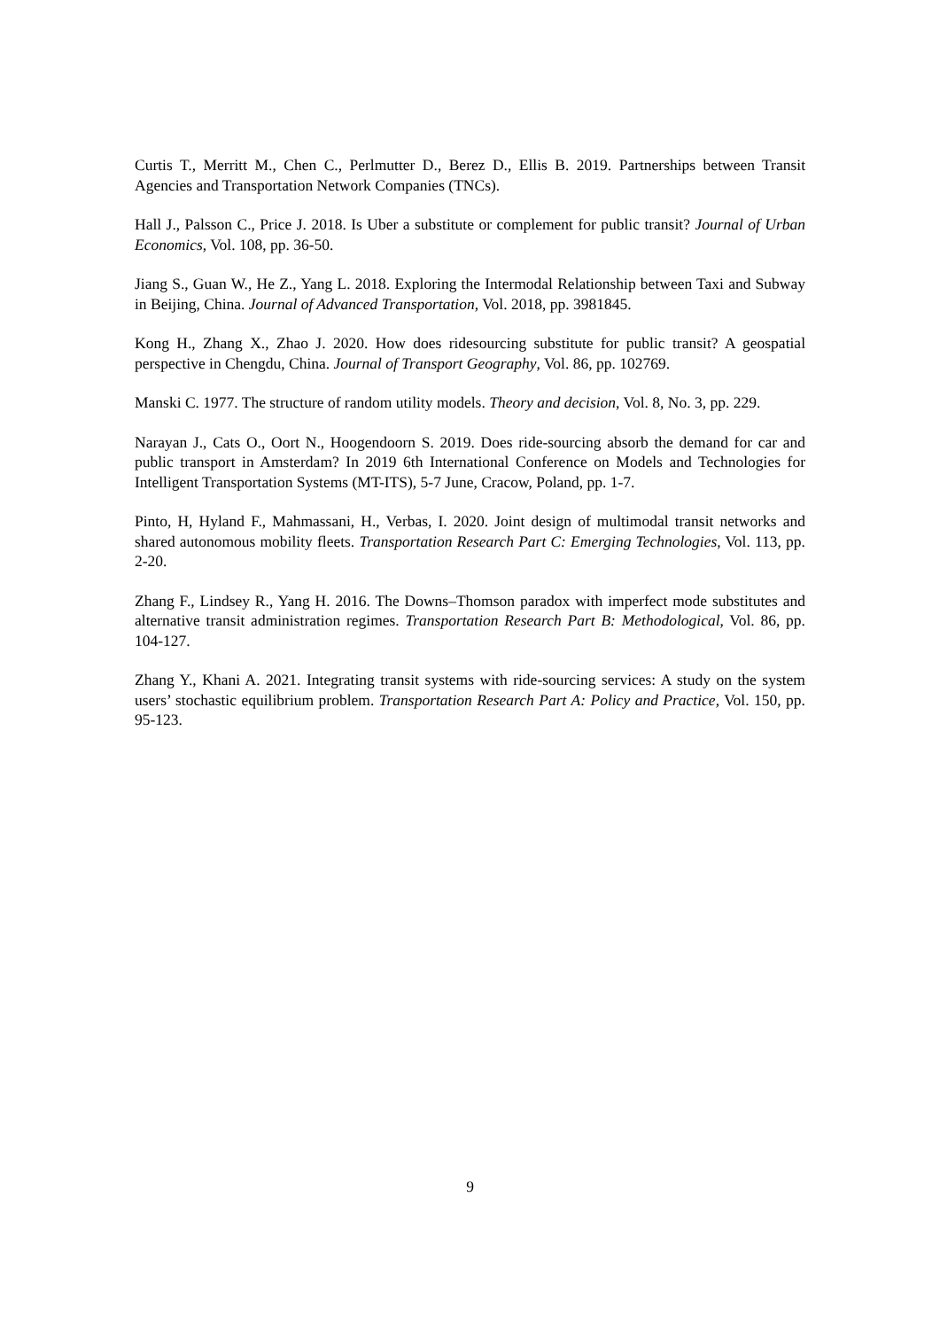Curtis T., Merritt M., Chen C., Perlmutter D., Berez D., Ellis B. 2019. Partnerships between Transit Agencies and Transportation Network Companies (TNCs).
Hall J., Palsson C., Price J. 2018. Is Uber a substitute or complement for public transit? Journal of Urban Economics, Vol. 108, pp. 36-50.
Jiang S., Guan W., He Z., Yang L. 2018. Exploring the Intermodal Relationship between Taxi and Subway in Beijing, China. Journal of Advanced Transportation, Vol. 2018, pp. 3981845.
Kong H., Zhang X., Zhao J. 2020. How does ridesourcing substitute for public transit? A geospatial perspective in Chengdu, China. Journal of Transport Geography, Vol. 86, pp. 102769.
Manski C. 1977. The structure of random utility models. Theory and decision, Vol. 8, No. 3, pp. 229.
Narayan J., Cats O., Oort N., Hoogendoorn S. 2019. Does ride-sourcing absorb the demand for car and public transport in Amsterdam? In 2019 6th International Conference on Models and Technologies for Intelligent Transportation Systems (MT-ITS), 5-7 June, Cracow, Poland, pp. 1-7.
Pinto, H, Hyland F., Mahmassani, H., Verbas, I. 2020. Joint design of multimodal transit networks and shared autonomous mobility fleets. Transportation Research Part C: Emerging Technologies, Vol. 113, pp. 2-20.
Zhang F., Lindsey R., Yang H. 2016. The Downs–Thomson paradox with imperfect mode substitutes and alternative transit administration regimes. Transportation Research Part B: Methodological, Vol. 86, pp. 104-127.
Zhang Y., Khani A. 2021. Integrating transit systems with ride-sourcing services: A study on the system users’ stochastic equilibrium problem. Transportation Research Part A: Policy and Practice, Vol. 150, pp. 95-123.
9